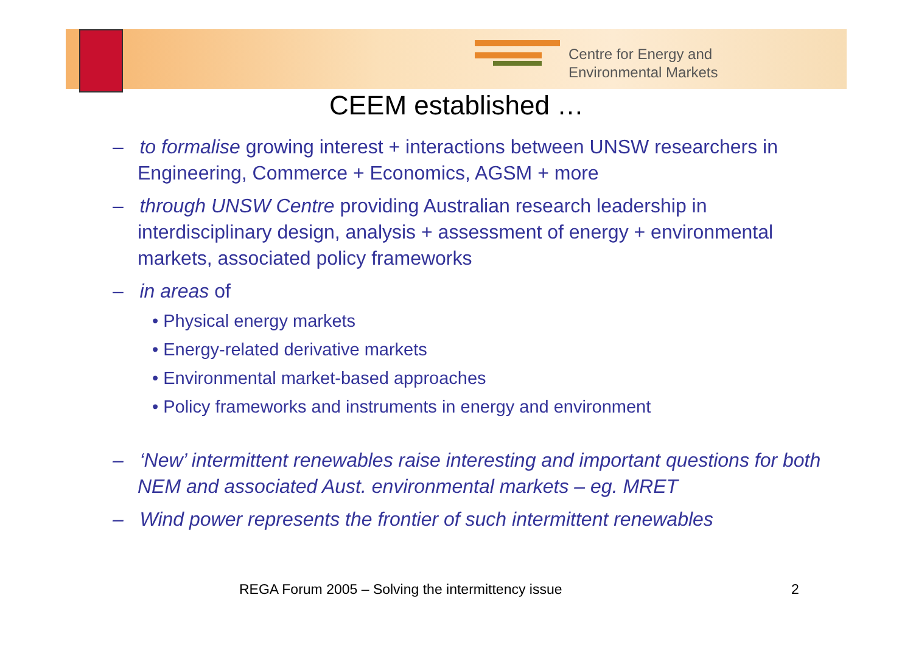Centre for Energy and
Environmental Markets
CEEM established …
– to formalise growing interest + interactions between UNSW researchers in Engineering, Commerce + Economics, AGSM + more
– through UNSW Centre providing Australian research leadership in interdisciplinary design, analysis + assessment of energy + environmental markets, associated policy frameworks
– in areas of
• Physical energy markets
• Energy-related derivative markets
• Environmental market-based approaches
• Policy frameworks and instruments in energy and environment
– ‘New’ intermittent renewables raise interesting and important questions for both NEM and associated Aust. environmental markets – eg. MRET
– Wind power represents the frontier of such intermittent renewables
REGA Forum 2005 – Solving the intermittency issue
2